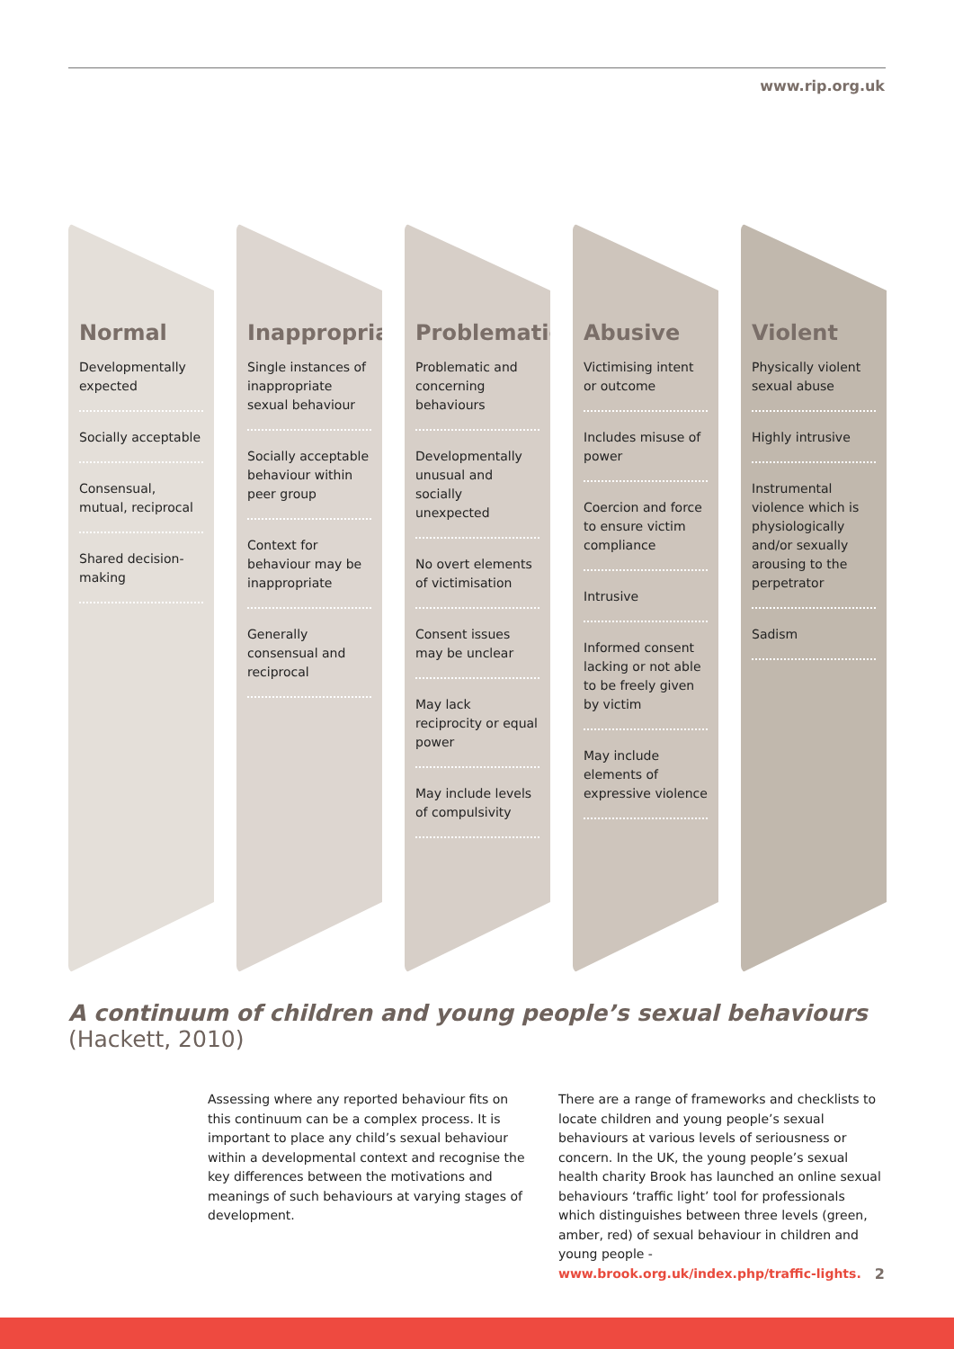www.rip.org.uk
Normal
Developmentally expected
Socially acceptable
Consensual, mutual, reciprocal
Shared decision-making
Inappropriate
Single instances of inappropriate sexual behaviour
Socially acceptable behaviour within peer group
Context for behaviour may be inappropriate
Generally consensual and reciprocal
Problematic
Problematic and concerning behaviours
Developmentally unusual and socially unexpected
No overt elements of victimisation
Consent issues may be unclear
May lack reciprocity or equal power
May include levels of compulsivity
Abusive
Victimising intent or outcome
Includes misuse of power
Coercion and force to ensure victim compliance
Intrusive
Informed consent lacking or not able to be freely given by victim
May include elements of expressive violence
Violent
Physically violent sexual abuse
Highly intrusive
Instrumental violence which is physiologically and/or sexually arousing to the perpetrator
Sadism
A continuum of children and young people’s sexual behaviours
(Hackett, 2010)
Assessing where any reported behaviour fits on this continuum can be a complex process. It is important to place any child’s sexual behaviour within a developmental context and recognise the key differences between the motivations and meanings of such behaviours at varying stages of development.
There are a range of frameworks and checklists to locate children and young people’s sexual behaviours at various levels of seriousness or concern. In the UK, the young people’s sexual health charity Brook has launched an online sexual behaviours ‘traffic light’ tool for professionals which distinguishes between three levels (green, amber, red) of sexual behaviour in children and young people - www.brook.org.uk/index.php/traffic-lights.
2